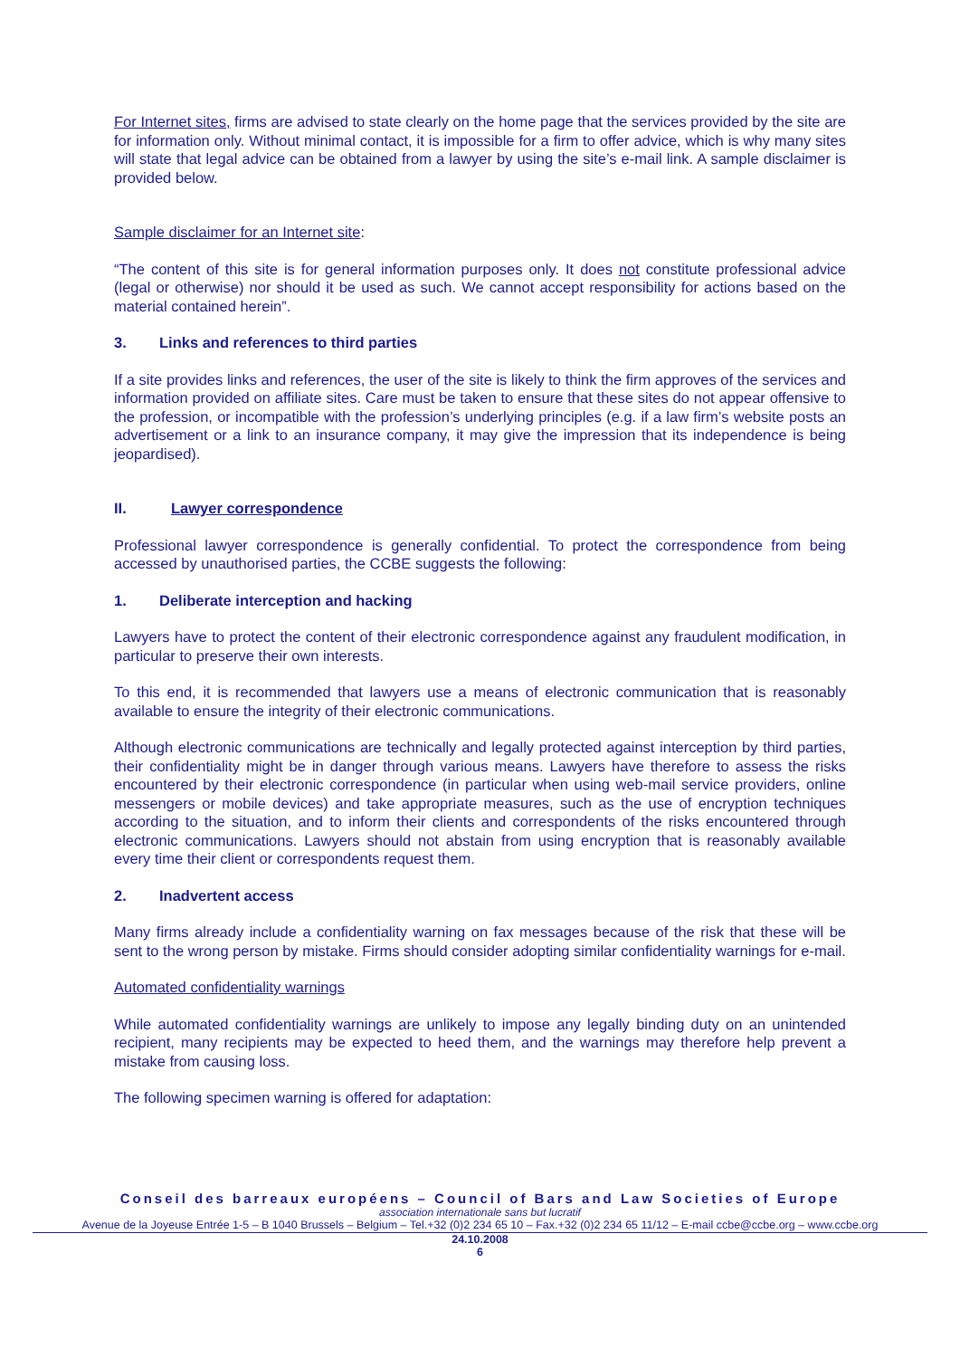For Internet sites, firms are advised to state clearly on the home page that the services provided by the site are for information only. Without minimal contact, it is impossible for a firm to offer advice, which is why many sites will state that legal advice can be obtained from a lawyer by using the site’s e-mail link. A sample disclaimer is provided below.
Sample disclaimer for an Internet site:
“The content of this site is for general information purposes only. It does not constitute professional advice (legal or otherwise) nor should it be used as such. We cannot accept responsibility for actions based on the material contained herein”.
3. Links and references to third parties
If a site provides links and references, the user of the site is likely to think the firm approves of the services and information provided on affiliate sites. Care must be taken to ensure that these sites do not appear offensive to the profession, or incompatible with the profession’s underlying principles (e.g. if a law firm’s website posts an advertisement or a link to an insurance company, it may give the impression that its independence is being jeopardised).
II. Lawyer correspondence
Professional lawyer correspondence is generally confidential. To protect the correspondence from being accessed by unauthorised parties, the CCBE suggests the following:
1. Deliberate interception and hacking
Lawyers have to protect the content of their electronic correspondence against any fraudulent modification, in particular to preserve their own interests.
To this end, it is recommended that lawyers use a means of electronic communication that is reasonably available to ensure the integrity of their electronic communications.
Although electronic communications are technically and legally protected against interception by third parties, their confidentiality might be in danger through various means. Lawyers have therefore to assess the risks encountered by their electronic correspondence (in particular when using web-mail service providers, online messengers or mobile devices) and take appropriate measures, such as the use of encryption techniques according to the situation, and to inform their clients and correspondents of the risks encountered through electronic communications. Lawyers should not abstain from using encryption that is reasonably available every time their client or correspondents request them.
2. Inadvertent access
Many firms already include a confidentiality warning on fax messages because of the risk that these will be sent to the wrong person by mistake. Firms should consider adopting similar confidentiality warnings for e-mail.
Automated confidentiality warnings
While automated confidentiality warnings are unlikely to impose any legally binding duty on an unintended recipient, many recipients may be expected to heed them, and the warnings may therefore help prevent a mistake from causing loss.
The following specimen warning is offered for adaptation:
Conseil des barreaux européens – Council of Bars and Law Societies of Europe
association internationale sans but lucratif
Avenue de la Joyeuse Entrée 1-5 – B 1040 Brussels – Belgium – Tel.+32 (0)2 234 65 10 – Fax.+32 (0)2 234 65 11/12 – E-mail ccbe@ccbe.org – www.ccbe.org
24.10.2008
6